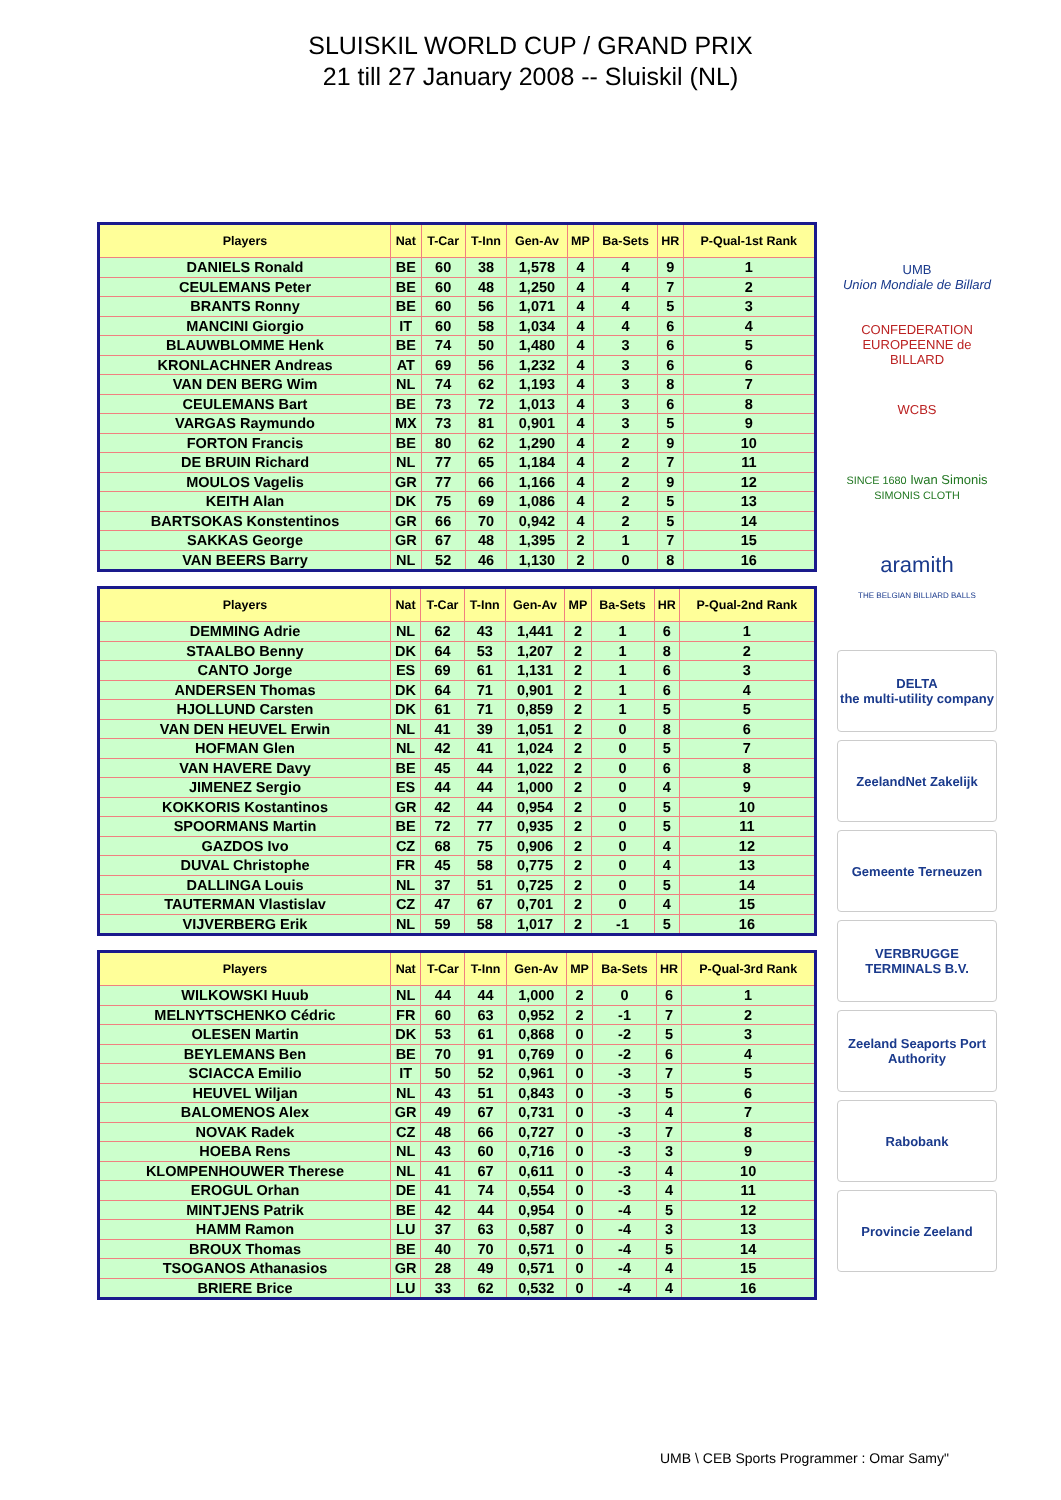SLUISKIL WORLD CUP / GRAND PRIX
21 till 27 January 2008 -- Sluiskil (NL)
| Players | Nat | T-Car | T-Inn | Gen-Av | MP | Ba-Sets | HR | P-Qual-1st Rank |
| --- | --- | --- | --- | --- | --- | --- | --- | --- |
| DANIELS Ronald | BE | 60 | 38 | 1,578 | 4 | 4 | 9 | 1 |
| CEULEMANS Peter | BE | 60 | 48 | 1,250 | 4 | 4 | 7 | 2 |
| BRANTS Ronny | BE | 60 | 56 | 1,071 | 4 | 4 | 5 | 3 |
| MANCINI Giorgio | IT | 60 | 58 | 1,034 | 4 | 4 | 6 | 4 |
| BLAUWBLOMME Henk | BE | 74 | 50 | 1,480 | 4 | 3 | 6 | 5 |
| KRONLACHNER Andreas | AT | 69 | 56 | 1,232 | 4 | 3 | 6 | 6 |
| VAN DEN BERG Wim | NL | 74 | 62 | 1,193 | 4 | 3 | 8 | 7 |
| CEULEMANS Bart | BE | 73 | 72 | 1,013 | 4 | 3 | 6 | 8 |
| VARGAS Raymundo | MX | 73 | 81 | 0,901 | 4 | 3 | 5 | 9 |
| FORTON Francis | BE | 80 | 62 | 1,290 | 4 | 2 | 9 | 10 |
| DE BRUIN Richard | NL | 77 | 65 | 1,184 | 4 | 2 | 7 | 11 |
| MOULOS Vagelis | GR | 77 | 66 | 1,166 | 4 | 2 | 9 | 12 |
| KEITH Alan | DK | 75 | 69 | 1,086 | 4 | 2 | 5 | 13 |
| BARTSOKAS Konstentinos | GR | 66 | 70 | 0,942 | 4 | 2 | 5 | 14 |
| SAKKAS George | GR | 67 | 48 | 1,395 | 2 | 1 | 7 | 15 |
| VAN BEERS Barry | NL | 52 | 46 | 1,130 | 2 | 0 | 8 | 16 |
| Players | Nat | T-Car | T-Inn | Gen-Av | MP | Ba-Sets | HR | P-Qual-2nd Rank |
| --- | --- | --- | --- | --- | --- | --- | --- | --- |
| DEMMING Adrie | NL | 62 | 43 | 1,441 | 2 | 1 | 6 | 1 |
| STAALBO Benny | DK | 64 | 53 | 1,207 | 2 | 1 | 8 | 2 |
| CANTO Jorge | ES | 69 | 61 | 1,131 | 2 | 1 | 6 | 3 |
| ANDERSEN Thomas | DK | 64 | 71 | 0,901 | 2 | 1 | 6 | 4 |
| HJOLLUND Carsten | DK | 61 | 71 | 0,859 | 2 | 1 | 5 | 5 |
| VAN DEN HEUVEL Erwin | NL | 41 | 39 | 1,051 | 2 | 0 | 8 | 6 |
| HOFMAN Glen | NL | 42 | 41 | 1,024 | 2 | 0 | 5 | 7 |
| VAN HAVERE Davy | BE | 45 | 44 | 1,022 | 2 | 0 | 6 | 8 |
| JIMENEZ Sergio | ES | 44 | 44 | 1,000 | 2 | 0 | 4 | 9 |
| KOKKORIS Kostantinos | GR | 42 | 44 | 0,954 | 2 | 0 | 5 | 10 |
| SPOORMANS Martin | BE | 72 | 77 | 0,935 | 2 | 0 | 5 | 11 |
| GAZDOS Ivo | CZ | 68 | 75 | 0,906 | 2 | 0 | 4 | 12 |
| DUVAL Christophe | FR | 45 | 58 | 0,775 | 2 | 0 | 4 | 13 |
| DALLINGA Louis | NL | 37 | 51 | 0,725 | 2 | 0 | 5 | 14 |
| TAUTERMAN Vlastislav | CZ | 47 | 67 | 0,701 | 2 | 0 | 4 | 15 |
| VIJVERBERG Erik | NL | 59 | 58 | 1,017 | 2 | -1 | 5 | 16 |
| Players | Nat | T-Car | T-Inn | Gen-Av | MP | Ba-Sets | HR | P-Qual-3rd Rank |
| --- | --- | --- | --- | --- | --- | --- | --- | --- |
| WILKOWSKI Huub | NL | 44 | 44 | 1,000 | 2 | 0 | 6 | 1 |
| MELNYTSCHENKO Cédric | FR | 60 | 63 | 0,952 | 2 | -1 | 7 | 2 |
| OLESEN Martin | DK | 53 | 61 | 0,868 | 0 | -2 | 5 | 3 |
| BEYLEMANS Ben | BE | 70 | 91 | 0,769 | 0 | -2 | 6 | 4 |
| SCIACCA Emilio | IT | 50 | 52 | 0,961 | 0 | -3 | 7 | 5 |
| HEUVEL Wiljan | NL | 43 | 51 | 0,843 | 0 | -3 | 5 | 6 |
| BALOMENOS Alex | GR | 49 | 67 | 0,731 | 0 | -3 | 4 | 7 |
| NOVAK Radek | CZ | 48 | 66 | 0,727 | 0 | -3 | 7 | 8 |
| HOEBA Rens | NL | 43 | 60 | 0,716 | 0 | -3 | 3 | 9 |
| KLOMPENHOUWER Therese | NL | 41 | 67 | 0,611 | 0 | -3 | 4 | 10 |
| EROGUL Orhan | DE | 41 | 74 | 0,554 | 0 | -3 | 4 | 11 |
| MINTJENS Patrik | BE | 42 | 44 | 0,954 | 0 | -4 | 5 | 12 |
| HAMM Ramon | LU | 37 | 63 | 0,587 | 0 | -4 | 3 | 13 |
| BROUX Thomas | BE | 40 | 70 | 0,571 | 0 | -4 | 5 | 14 |
| TSOGANOS Athanasios | GR | 28 | 49 | 0,571 | 0 | -4 | 4 | 15 |
| BRIERE Brice | LU | 33 | 62 | 0,532 | 0 | -4 | 4 | 16 |
UMB
Union Mondiale de Billard
CONFEDERATION EUROPEENNE de BILLARD
WCBS
SINCE 1680 Iwan Simonis
SIMONIS CLOTH
aramith
THE BELGIAN BILLIARD BALLS
DELTA
the multi-utility company
ZeelandNet Zakelijk
Gemeente Terneuzen
VERBRUGGE TERMINALS B.V.
Zeeland Seaports Port Authority
Rabobank
Provincie Zeeland
UMB \ CEB Sports Programmer : Omar Samy"